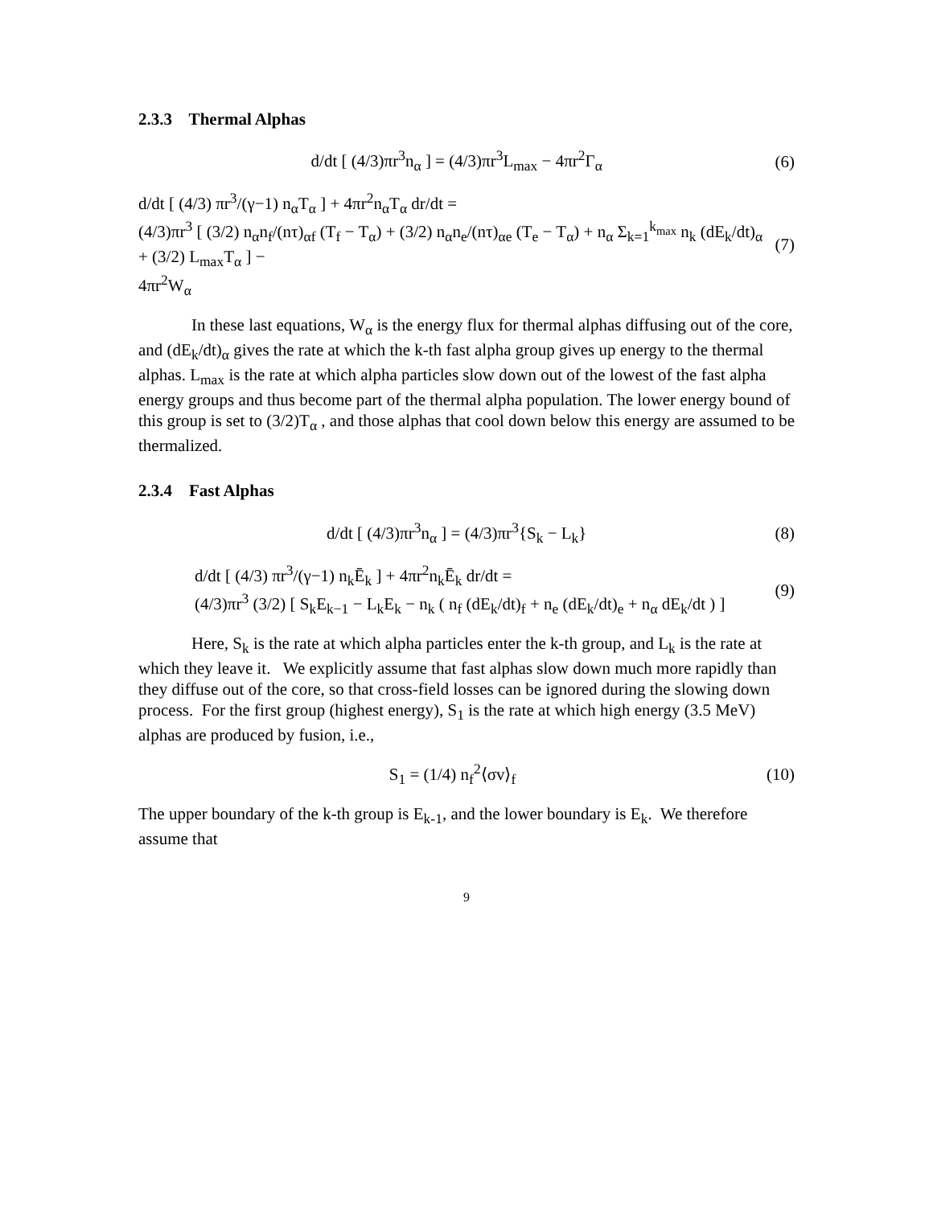2.3.3 Thermal Alphas
d/dt [ (4/3)πr<sup>3</sup>n<sub>α</sub> ] = (4/3)πr<sup>3</sup>L<sub>max</sub> − 4πr<sup>2</sup>Γ<sub>α</sub>
(6)
d/dt [ (4/3) πr<sup>3</sup>/(γ−1) n<sub>α</sub>T<sub>α</sub> ] + 4πr<sup>2</sup>n<sub>α</sub>T<sub>α</sub> dr/dt =
(4/3)πr<sup>3</sup> [ (3/2) n<sub>α</sub>n<sub>f</sub>/(nτ)<sub>αf</sub> (T<sub>f</sub> − T<sub>α</sub>) + (3/2) n<sub>α</sub>n<sub>e</sub>/(nτ)<sub>αe</sub> (T<sub>e</sub> − T<sub>α</sub>) + n<sub>α</sub> Σ<sub>k=1</sub><sup>k<sub>max</sub></sup> n<sub>k</sub> (dE<sub>k</sub>/dt)<sub>α</sub> + (3/2) L<sub>max</sub>T<sub>α</sub> ] −
4πr<sup>2</sup>W<sub>α</sub>
(7)
In these last equations, W<sub>α</sub> is the energy flux for thermal alphas diffusing out of the core, and (dE<sub>k</sub>/dt)<sub>α</sub> gives the rate at which the k-th fast alpha group gives up energy to the thermal alphas. L<sub>max</sub> is the rate at which alpha particles slow down out of the lowest of the fast alpha energy groups and thus become part of the thermal alpha population. The lower energy bound of this group is set to (3/2)T<sub>α</sub> , and those alphas that cool down below this energy are assumed to be thermalized.
2.3.4 Fast Alphas
d/dt [ (4/3)πr<sup>3</sup>n<sub>α</sub> ] = (4/3)πr<sup>3</sup>{S<sub>k</sub> − L<sub>k</sub>}
(8)
d/dt [ (4/3) πr<sup>3</sup>/(γ−1) n<sub>k</sub>Ē<sub>k</sub> ] + 4πr<sup>2</sup>n<sub>k</sub>Ē<sub>k</sub> dr/dt =
(4/3)πr<sup>3</sup> (3/2) [ S<sub>k</sub>E<sub>k−1</sub> − L<sub>k</sub>E<sub>k</sub> − n<sub>k</sub> ( n<sub>f</sub> (dE<sub>k</sub>/dt)<sub>f</sub> + n<sub>e</sub> (dE<sub>k</sub>/dt)<sub>e</sub> + n<sub>α</sub> dE<sub>k</sub>/dt ) ]
(9)
Here, S<sub>k</sub> is the rate at which alpha particles enter the k-th group, and L<sub>k</sub> is the rate at which they leave it. We explicitly assume that fast alphas slow down much more rapidly than they diffuse out of the core, so that cross-field losses can be ignored during the slowing down process. For the first group (highest energy), S<sub>1</sub> is the rate at which high energy (3.5 MeV) alphas are produced by fusion, i.e.,
S<sub>1</sub> = (1/4) n<sub>f</sub><sup>2</sup>⟨σv⟩<sub>f</sub> (10)
The upper boundary of the k-th group is E<sub>k-1</sub>, and the lower boundary is E<sub>k</sub>. We therefore assume that
9